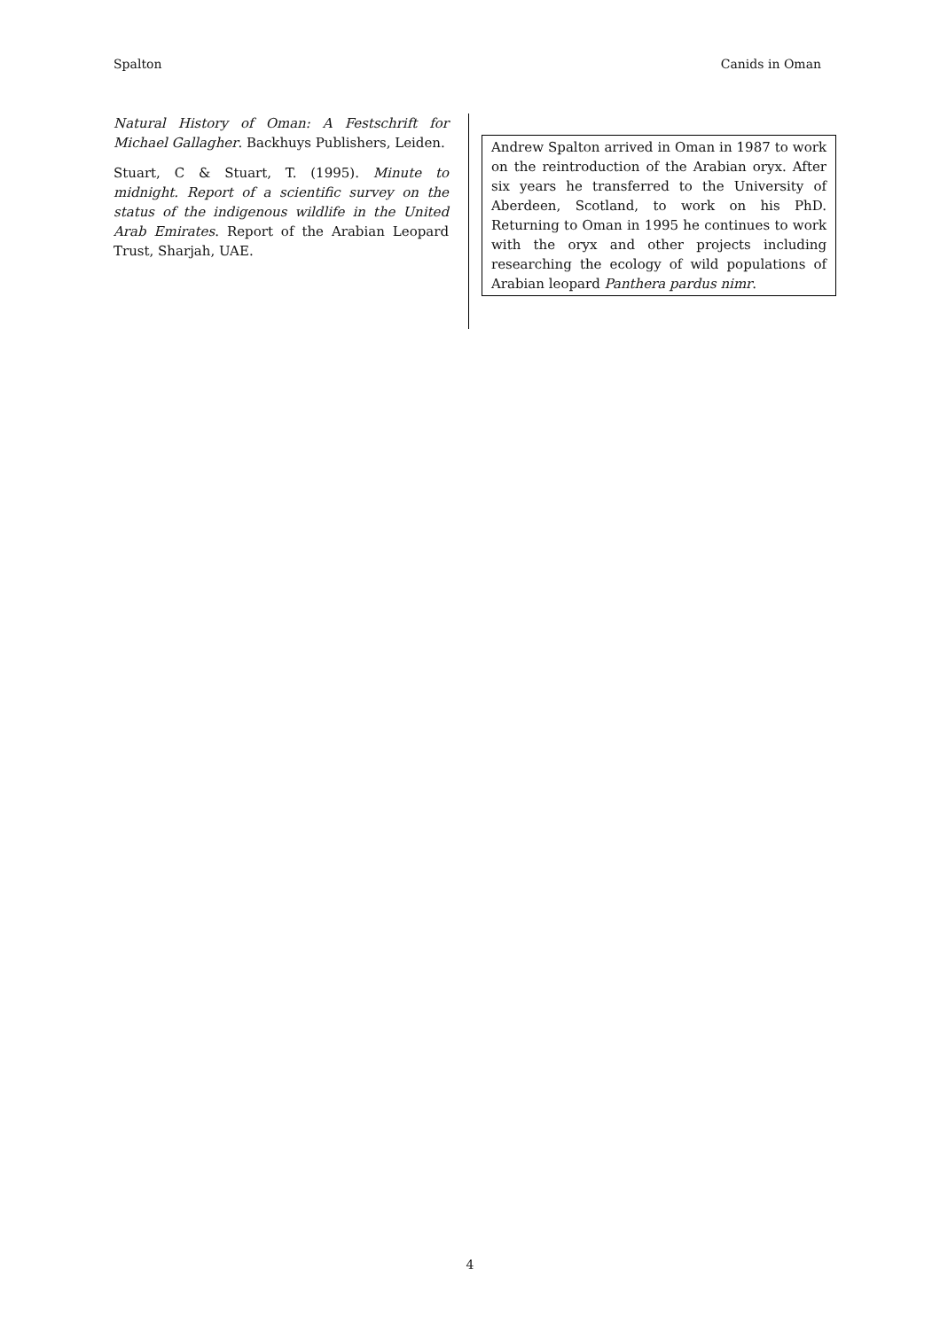Spalton Canids in Oman
Natural History of Oman: A Festschrift for Michael Gallagher. Backhuys Publishers, Leiden.
Stuart, C & Stuart, T. (1995). Minute to midnight. Report of a scientific survey on the status of the indigenous wildlife in the United Arab Emirates. Report of the Arabian Leopard Trust, Sharjah, UAE.
Andrew Spalton arrived in Oman in 1987 to work on the reintroduction of the Arabian oryx. After six years he transferred to the University of Aberdeen, Scotland, to work on his PhD. Returning to Oman in 1995 he continues to work with the oryx and other projects including researching the ecology of wild populations of Arabian leopard Panthera pardus nimr.
4